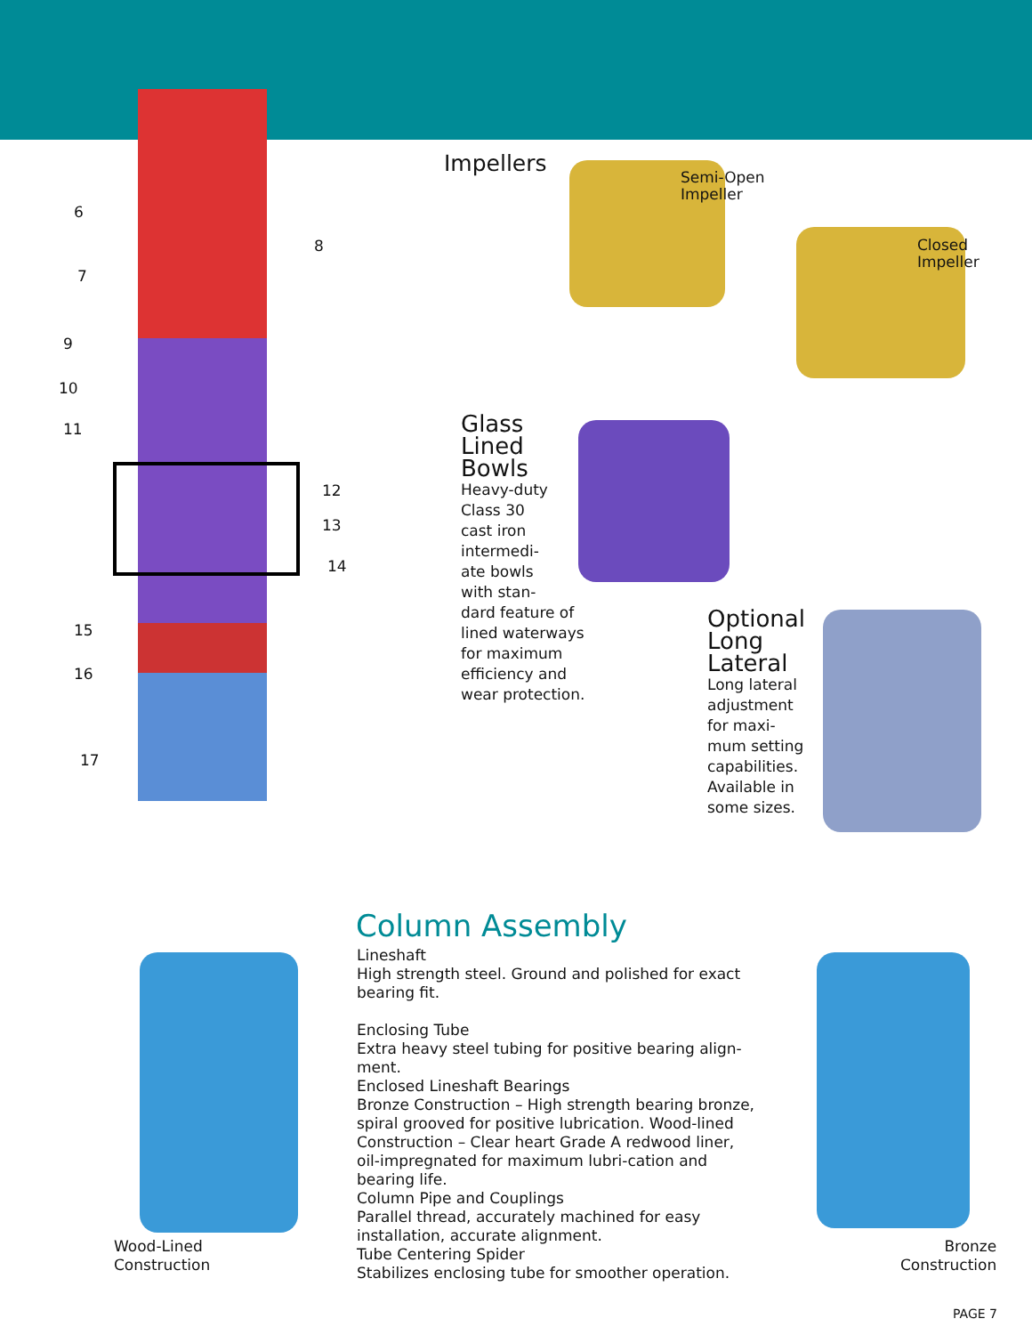6
7
8
9
10
11
12
13
14
15
16
17
Impellers
Semi-Open
Impeller
Closed
Impeller
Glass
Lined
Bowls
Heavy-duty
Class 30
cast iron
intermedi-
ate bowls
with stan-
dard feature of
lined waterways
for maximum
efficiency and
wear protection.
Optional
Long
Lateral
Long lateral
adjustment
for maxi-
mum setting
capabilities.
Available in
some sizes.
Column Assembly
Lineshaft
High strength steel. Ground and polished for exact bearing fit.
Enclosing Tube
Extra heavy steel tubing for positive bearing align-ment.
Enclosed Lineshaft Bearings
Bronze Construction – High strength bearing bronze, spiral grooved for positive lubrication. Wood-lined Construction – Clear heart Grade A redwood liner, oil-impregnated for maximum lubri-cation and bearing life.
Column Pipe and Couplings
Parallel thread, accurately machined for easy installation, accurate alignment.
Tube Centering Spider
Stabilizes enclosing tube for smoother operation.
Wood-Lined
Construction
Bronze
Construction
PAGE 7